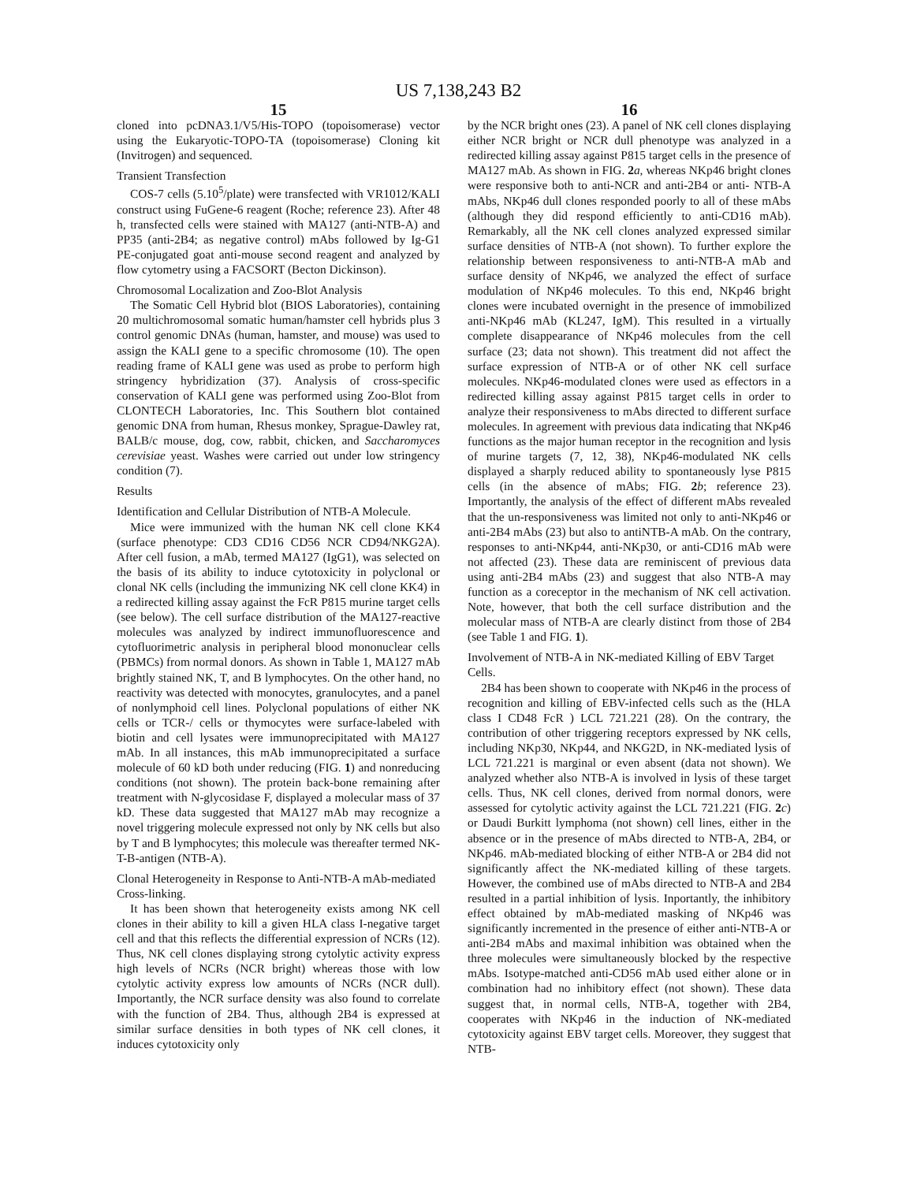US 7,138,243 B2
15
cloned into pcDNA3.1/V5/His-TOPO (topoisomerase) vector using the Eukaryotic-TOPO-TA (topoisomerase) Cloning kit (Invitrogen) and sequenced.
Transient Transfection
COS-7 cells (5.10<sup>5</sup>/plate) were transfected with VR1012/KALI construct using FuGene-6 reagent (Roche; reference 23). After 48 h, transfected cells were stained with MA127 (anti-NTB-A) and PP35 (anti-2B4; as negative control) mAbs followed by Ig-G1 PE-conjugated goat anti-mouse second reagent and analyzed by flow cytometry using a FACSORT (Becton Dickinson).
Chromosomal Localization and Zoo-Blot Analysis
The Somatic Cell Hybrid blot (BIOS Laboratories), containing 20 multichromosomal somatic human/hamster cell hybrids plus 3 control genomic DNAs (human, hamster, and mouse) was used to assign the KALI gene to a specific chromosome (10). The open reading frame of KALI gene was used as probe to perform high stringency hybridization (37). Analysis of cross-specific conservation of KALI gene was performed using Zoo-Blot from CLONTECH Laboratories, Inc. This Southern blot contained genomic DNA from human, Rhesus monkey, Sprague-Dawley rat, BALB/c mouse, dog, cow, rabbit, chicken, and Saccharomyces cerevisiae yeast. Washes were carried out under low stringency condition (7).
Results
Identification and Cellular Distribution of NTB-A Molecule.
Mice were immunized with the human NK cell clone KK4 (surface phenotype: CD3 CD16 CD56 NCR CD94/NKG2A). After cell fusion, a mAb, termed MA127 (IgG1), was selected on the basis of its ability to induce cytotoxicity in polyclonal or clonal NK cells (including the immunizing NK cell clone KK4) in a redirected killing assay against the FcR P815 murine target cells (see below). The cell surface distribution of the MA127-reactive molecules was analyzed by indirect immunofluorescence and cytofluorimetric analysis in peripheral blood mononuclear cells (PBMCs) from normal donors. As shown in Table 1, MA127 mAb brightly stained NK, T, and B lymphocytes. On the other hand, no reactivity was detected with monocytes, granulocytes, and a panel of nonlymphoid cell lines. Polyclonal populations of either NK cells or TCR-/ cells or thymocytes were surface-labeled with biotin and cell lysates were immunoprecipitated with MA127 mAb. In all instances, this mAb immunoprecipitated a surface molecule of 60 kD both under reducing (FIG. 1) and nonreducing conditions (not shown). The protein back-bone remaining after treatment with N-glycosidase F, displayed a molecular mass of 37 kD. These data suggested that MA127 mAb may recognize a novel triggering molecule expressed not only by NK cells but also by T and B lymphocytes; this molecule was thereafter termed NK-T-B-antigen (NTB-A).
Clonal Heterogeneity in Response to Anti-NTB-A mAb-mediated Cross-linking.
It has been shown that heterogeneity exists among NK cell clones in their ability to kill a given HLA class I-negative target cell and that this reflects the differential expression of NCRs (12). Thus, NK cell clones displaying strong cytolytic activity express high levels of NCRs (NCR bright) whereas those with low cytolytic activity express low amounts of NCRs (NCR dull). Importantly, the NCR surface density was also found to correlate with the function of 2B4. Thus, although 2B4 is expressed at similar surface densities in both types of NK cell clones, it induces cytotoxicity only
16
by the NCR bright ones (23). A panel of NK cell clones displaying either NCR bright or NCR dull phenotype was analyzed in a redirected killing assay against P815 target cells in the presence of MA127 mAb. As shown in FIG. 2 a, whereas NKp46 bright clones were responsive both to anti-NCR and anti-2B4 or anti- NTB-A mAbs, NKp46 dull clones responded poorly to all of these mAbs (although they did respond efficiently to anti-CD16 mAb). Remarkably, all the NK cell clones analyzed expressed similar surface densities of NTB-A (not shown). To further explore the relationship between responsiveness to anti-NTB-A mAb and surface density of NKp46, we analyzed the effect of surface modulation of NKp46 molecules. To this end, NKp46 bright clones were incubated overnight in the presence of immobilized anti-NKp46 mAb (KL247, IgM). This resulted in a virtually complete disappearance of NKp46 molecules from the cell surface (23; data not shown). This treatment did not affect the surface expression of NTB-A or of other NK cell surface molecules. NKp46-modulated clones were used as effectors in a redirected killing assay against P815 target cells in order to analyze their responsiveness to mAbs directed to different surface molecules. In agreement with previous data indicating that NKp46 functions as the major human receptor in the recognition and lysis of murine targets (7, 12, 38), NKp46-modulated NK cells displayed a sharply reduced ability to spontaneously lyse P815 cells (in the absence of mAbs; FIG. 2 b; reference 23). Importantly, the analysis of the effect of different mAbs revealed that the un-responsiveness was limited not only to anti-NKp46 or anti-2B4 mAbs (23) but also to antiNTB-A mAb. On the contrary, responses to anti-NKp44, anti-NKp30, or anti-CD16 mAb were not affected (23). These data are reminiscent of previous data using anti-2B4 mAbs (23) and suggest that also NTB-A may function as a coreceptor in the mechanism of NK cell activation. Note, however, that both the cell surface distribution and the molecular mass of NTB-A are clearly distinct from those of 2B4 (see Table 1 and FIG. 1).
Involvement of NTB-A in NK-mediated Killing of EBV Target Cells.
2B4 has been shown to cooperate with NKp46 in the process of recognition and killing of EBV-infected cells such as the (HLA class I CD48 FcR ) LCL 721.221 (28). On the contrary, the contribution of other triggering receptors expressed by NK cells, including NKp30, NKp44, and NKG2D, in NK-mediated lysis of LCL 721.221 is marginal or even absent (data not shown). We analyzed whether also NTB-A is involved in lysis of these target cells. Thus, NK cell clones, derived from normal donors, were assessed for cytolytic activity against the LCL 721.221 (FIG. 2 c) or Daudi Burkitt lymphoma (not shown) cell lines, either in the absence or in the presence of mAbs directed to NTB-A, 2B4, or NKp46. mAb-mediated blocking of either NTB-A or 2B4 did not significantly affect the NK-mediated killing of these targets. However, the combined use of mAbs directed to NTB-A and 2B4 resulted in a partial inhibition of lysis. Inportantly, the inhibitory effect obtained by mAb-mediated masking of NKp46 was significantly incremented in the presence of either anti-NTB-A or anti-2B4 mAbs and maximal inhibition was obtained when the three molecules were simultaneously blocked by the respective mAbs. Isotype-matched anti-CD56 mAb used either alone or in combination had no inhibitory effect (not shown). These data suggest that, in normal cells, NTB-A, together with 2B4, cooperates with NKp46 in the induction of NK-mediated cytotoxicity against EBV target cells. Moreover, they suggest that NTB-